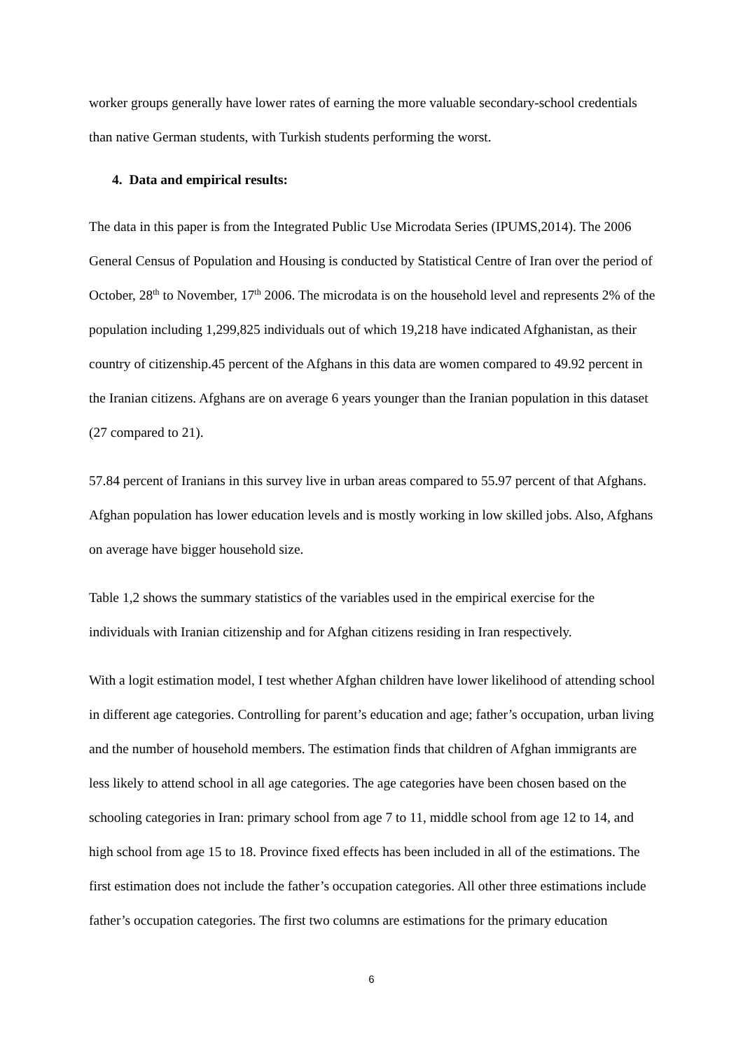worker groups generally have lower rates of earning the more valuable secondary-school credentials than native German students, with Turkish students performing the worst.
4. Data and empirical results:
The data in this paper is from the Integrated Public Use Microdata Series (IPUMS,2014). The 2006 General Census of Population and Housing is conducted by Statistical Centre of Iran over the period of October, 28<sup>th</sup> to November, 17<sup>th</sup> 2006. The microdata is on the household level and represents 2% of the population including 1,299,825 individuals out of which 19,218 have indicated Afghanistan, as their country of citizenship.45 percent of the Afghans in this data are women compared to 49.92 percent in the Iranian citizens. Afghans are on average 6 years younger than the Iranian population in this dataset (27 compared to 21).
57.84 percent of Iranians in this survey live in urban areas compared to 55.97 percent of that Afghans. Afghan population has lower education levels and is mostly working in low skilled jobs. Also, Afghans on average have bigger household size.
Table 1,2 shows the summary statistics of the variables used in the empirical exercise for the individuals with Iranian citizenship and for Afghan citizens residing in Iran respectively.
With a logit estimation model, I test whether Afghan children have lower likelihood of attending school in different age categories. Controlling for parent’s education and age; father’s occupation, urban living and the number of household members. The estimation finds that children of Afghan immigrants are less likely to attend school in all age categories. The age categories have been chosen based on the schooling categories in Iran: primary school from age 7 to 11, middle school from age 12 to 14, and high school from age 15 to 18. Province fixed effects has been included in all of the estimations. The first estimation does not include the father’s occupation categories. All other three estimations include father’s occupation categories. The first two columns are estimations for the primary education
6